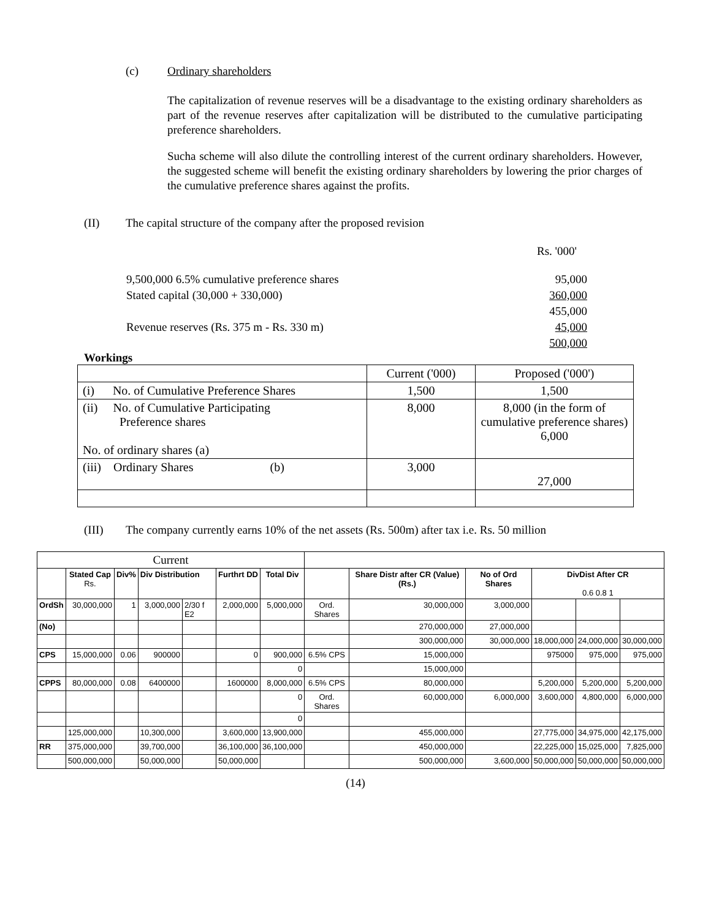(c) Ordinary shareholders
The capitalization of revenue reserves will be a disadvantage to the existing ordinary shareholders as part of the revenue reserves after capitalization will be distributed to the cumulative participating preference shareholders.
Sucha scheme will also dilute the controlling interest of the current ordinary shareholders. However, the suggested scheme will benefit the existing ordinary shareholders by lowering the prior charges of the cumulative preference shares against the profits.
(II) The capital structure of the company after the proposed revision
Rs. '000'
| 9,500,000 6.5% cumulative preference shares | 95,000 |
| Stated capital (30,000 + 330,000) | 360,000 |
| | 455,000 |
| Revenue reserves (Rs. 375 m - Rs. 330 m) | 45,000 |
| | 500,000 |
Workings
| | Current ('000) | Proposed ('000') |
| (i) No. of Cumulative Preference Shares | 1,500 | 1,500 |
| (ii) No. of Cumulative Participating Preference shares No. of ordinary shares (a) | 8,000 | 8,000 (in the form of cumulative preference shares) 6,000 |
| (iii) Ordinary Shares (b) | 3,000 | 27,000 |
(III) The company currently earns 10% of the net assets (Rs. 500m) after tax i.e. Rs. 50 million
| Current | | | | | | | | | | | | |
| | Stated Cap Rs. | Div% | Div Distribution | | Furthrt DD | Total Div | | Share Distr after CR (Value) (Rs.) | No of Ord Shares | DivDist After CR 0.6 0.8 1 | | |
| OrdSh | 30,000,000 | 1 | 3,000,000 | 2/30 f E2 | 2,000,000 | 5,000,000 | Ord. Shares | 30,000,000 | 3,000,000 | | | |
| (No) | | | | | | | | 270,000,000 | 27,000,000 | | | |
| | | | | | | | | 300,000,000 | 30,000,000 | 18,000,000 | 24,000,000 | 30,000,000 |
| CPS | 15,000,000 | 0.06 | 900000 | | 0 | 900,000 | 6.5% CPS | 15,000,000 | | 975000 | 975,000 | 975,000 |
| | | | | | | 0 | | 15,000,000 | | | | |
| CPPS | 80,000,000 | 0.08 | 6400000 | | 1600000 | 8,000,000 | 6.5% CPS | 80,000,000 | | 5,200,000 | 5,200,000 | 5,200,000 |
| | | | | | | 0 | Ord. Shares | 60,000,000 | 6,000,000 | 3,600,000 | 4,800,000 | 6,000,000 |
| | | | | | | 0 | | | | | | |
| | 125,000,000 | | 10,300,000 | | 3,600,000 | 13,900,000 | | 455,000,000 | | 27,775,000 | 34,975,000 | 42,175,000 |
| RR | 375,000,000 | | 39,700,000 | | 36,100,000 | 36,100,000 | | 450,000,000 | | 22,225,000 | 15,025,000 | 7,825,000 |
| | 500,000,000 | | 50,000,000 | | 50,000,000 | | | 500,000,000 | 3,600,000 | 50,000,000 | 50,000,000 | 50,000,000 |
(14)